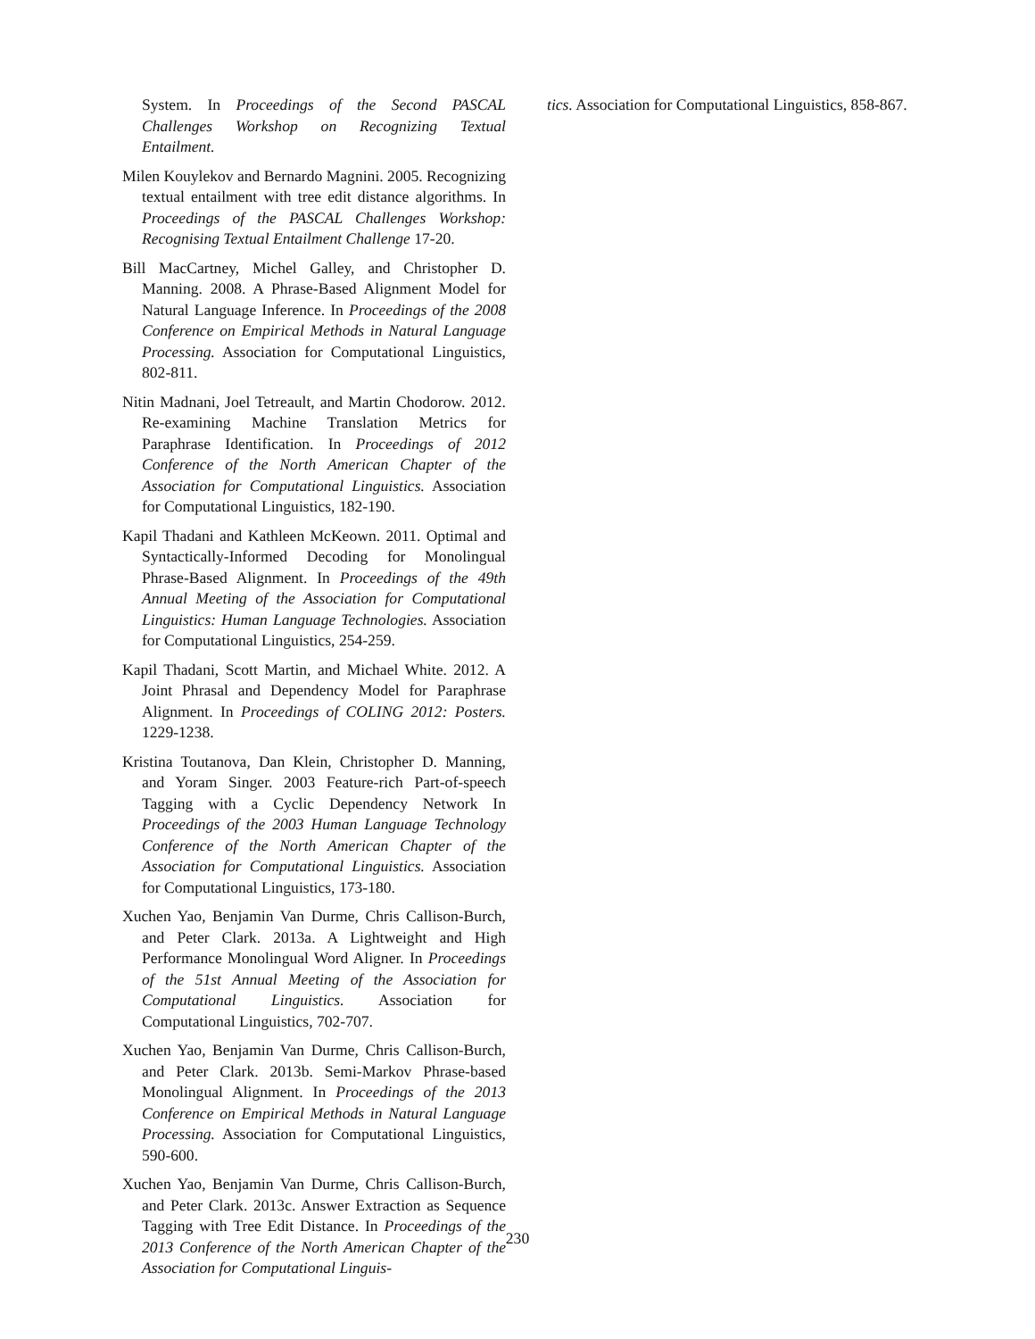System. In Proceedings of the Second PASCAL Challenges Workshop on Recognizing Textual Entailment.
Milen Kouylekov and Bernardo Magnini. 2005. Recognizing textual entailment with tree edit distance algorithms. In Proceedings of the PASCAL Challenges Workshop: Recognising Textual Entailment Challenge 17-20.
Bill MacCartney, Michel Galley, and Christopher D. Manning. 2008. A Phrase-Based Alignment Model for Natural Language Inference. In Proceedings of the 2008 Conference on Empirical Methods in Natural Language Processing. Association for Computational Linguistics, 802-811.
Nitin Madnani, Joel Tetreault, and Martin Chodorow. 2012. Re-examining Machine Translation Metrics for Paraphrase Identification. In Proceedings of 2012 Conference of the North American Chapter of the Association for Computational Linguistics. Association for Computational Linguistics, 182-190.
Kapil Thadani and Kathleen McKeown. 2011. Optimal and Syntactically-Informed Decoding for Monolingual Phrase-Based Alignment. In Proceedings of the 49th Annual Meeting of the Association for Computational Linguistics: Human Language Technologies. Association for Computational Linguistics, 254-259.
Kapil Thadani, Scott Martin, and Michael White. 2012. A Joint Phrasal and Dependency Model for Paraphrase Alignment. In Proceedings of COLING 2012: Posters. 1229-1238.
Kristina Toutanova, Dan Klein, Christopher D. Manning, and Yoram Singer. 2003 Feature-rich Part-of-speech Tagging with a Cyclic Dependency Network In Proceedings of the 2003 Human Language Technology Conference of the North American Chapter of the Association for Computational Linguistics. Association for Computational Linguistics, 173-180.
Xuchen Yao, Benjamin Van Durme, Chris Callison-Burch, and Peter Clark. 2013a. A Lightweight and High Performance Monolingual Word Aligner. In Proceedings of the 51st Annual Meeting of the Association for Computational Linguistics. Association for Computational Linguistics, 702-707.
Xuchen Yao, Benjamin Van Durme, Chris Callison-Burch, and Peter Clark. 2013b. Semi-Markov Phrase-based Monolingual Alignment. In Proceedings of the 2013 Conference on Empirical Methods in Natural Language Processing. Association for Computational Linguistics, 590-600.
Xuchen Yao, Benjamin Van Durme, Chris Callison-Burch, and Peter Clark. 2013c. Answer Extraction as Sequence Tagging with Tree Edit Distance. In Proceedings of the 2013 Conference of the North American Chapter of the Association for Computational Linguis-
tics. Association for Computational Linguistics, 858-867.
230